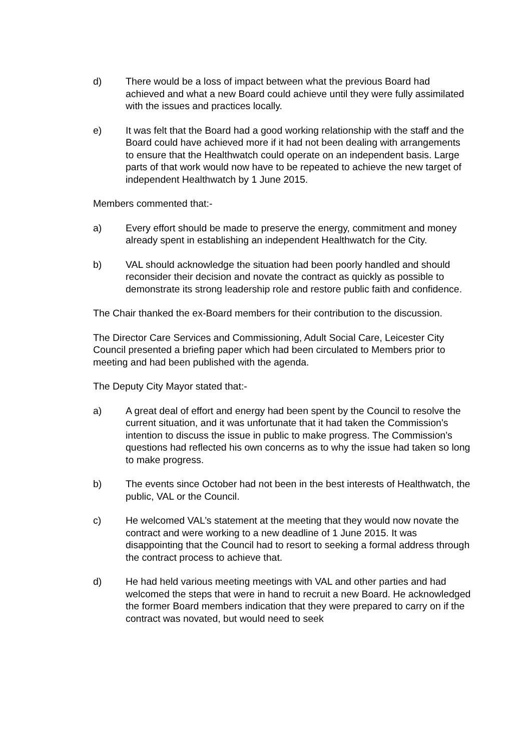d) There would be a loss of impact between what the previous Board had achieved and what a new Board could achieve until they were fully assimilated with the issues and practices locally.
e) It was felt that the Board had a good working relationship with the staff and the Board could have achieved more if it had not been dealing with arrangements to ensure that the Healthwatch could operate on an independent basis. Large parts of that work would now have to be repeated to achieve the new target of independent Healthwatch by 1 June 2015.
Members commented that:-
a) Every effort should be made to preserve the energy, commitment and money already spent in establishing an independent Healthwatch for the City.
b) VAL should acknowledge the situation had been poorly handled and should reconsider their decision and novate the contract as quickly as possible to demonstrate its strong leadership role and restore public faith and confidence.
The Chair thanked the ex-Board members for their contribution to the discussion.
The Director Care Services and Commissioning, Adult Social Care, Leicester City Council presented a briefing paper which had been circulated to Members prior to meeting and had been published with the agenda.
The Deputy City Mayor stated that:-
a) A great deal of effort and energy had been spent by the Council to resolve the current situation, and it was unfortunate that it had taken the Commission’s intention to discuss the issue in public to make progress. The Commission’s questions had reflected his own concerns as to why the issue had taken so long to make progress.
b) The events since October had not been in the best interests of Healthwatch, the public, VAL or the Council.
c) He welcomed VAL’s statement at the meeting that they would now novate the contract and were working to a new deadline of 1 June 2015. It was disappointing that the Council had to resort to seeking a formal address through the contract process to achieve that.
d) He had held various meeting meetings with VAL and other parties and had welcomed the steps that were in hand to recruit a new Board. He acknowledged the former Board members indication that they were prepared to carry on if the contract was novated, but would need to seek